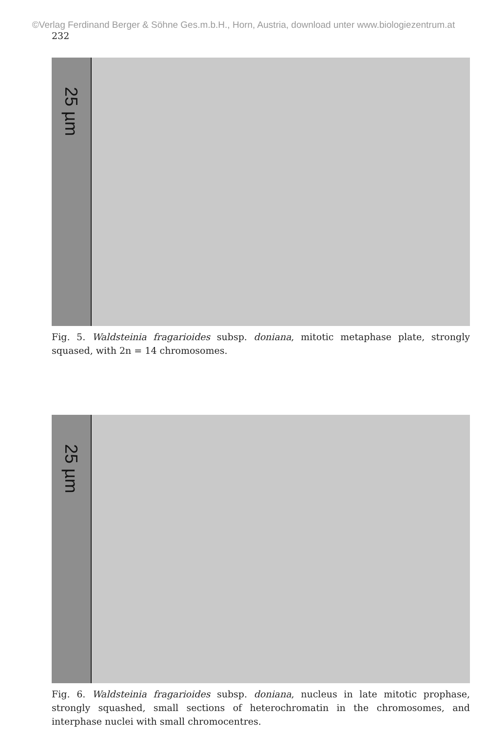©Verlag Ferdinand Berger & Söhne Ges.m.b.H., Horn, Austria, download unter www.biologiezentrum.at
232
25 µm
Fig. 5. Waldsteinia fragarioides subsp. doniana, mitotic metaphase plate, strongly squased, with 2n = 14 chromosomes.
25 µm
Fig. 6. Waldsteinia fragarioides subsp. doniana, nucleus in late mitotic prophase, strongly squashed, small sections of heterochromatin in the chromosomes, and interphase nuclei with small chromocentres.